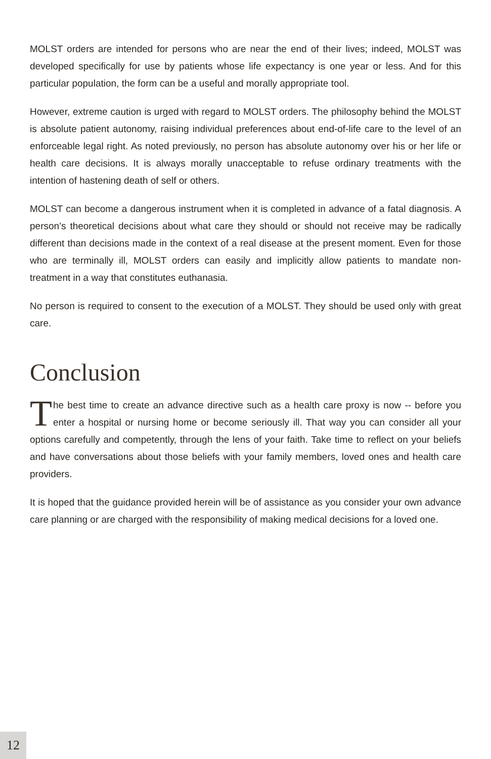MOLST orders are intended for persons who are near the end of their lives; indeed, MOLST was developed specifically for use by patients whose life expectancy is one year or less. And for this particular population, the form can be a useful and morally appropriate tool.
However, extreme caution is urged with regard to MOLST orders. The philosophy behind the MOLST is absolute patient autonomy, raising individual preferences about end-of-life care to the level of an enforceable legal right. As noted previously, no person has absolute autonomy over his or her life or health care decisions. It is always morally unacceptable to refuse ordinary treatments with the intention of hastening death of self or others.
MOLST can become a dangerous instrument when it is completed in advance of a fatal diagnosis. A person’s theoretical decisions about what care they should or should not receive may be radically different than decisions made in the context of a real disease at the present moment. Even for those who are terminally ill, MOLST orders can easily and implicitly allow patients to mandate non-treatment in a way that constitutes euthanasia.
No person is required to consent to the execution of a MOLST. They should be used only with great care.
Conclusion
The best time to create an advance directive such as a health care proxy is now -- before you enter a hospital or nursing home or become seriously ill. That way you can consider all your options carefully and competently, through the lens of your faith. Take time to reflect on your beliefs and have conversations about those beliefs with your family members, loved ones and health care providers.
It is hoped that the guidance provided herein will be of assistance as you consider your own advance care planning or are charged with the responsibility of making medical decisions for a loved one.
12